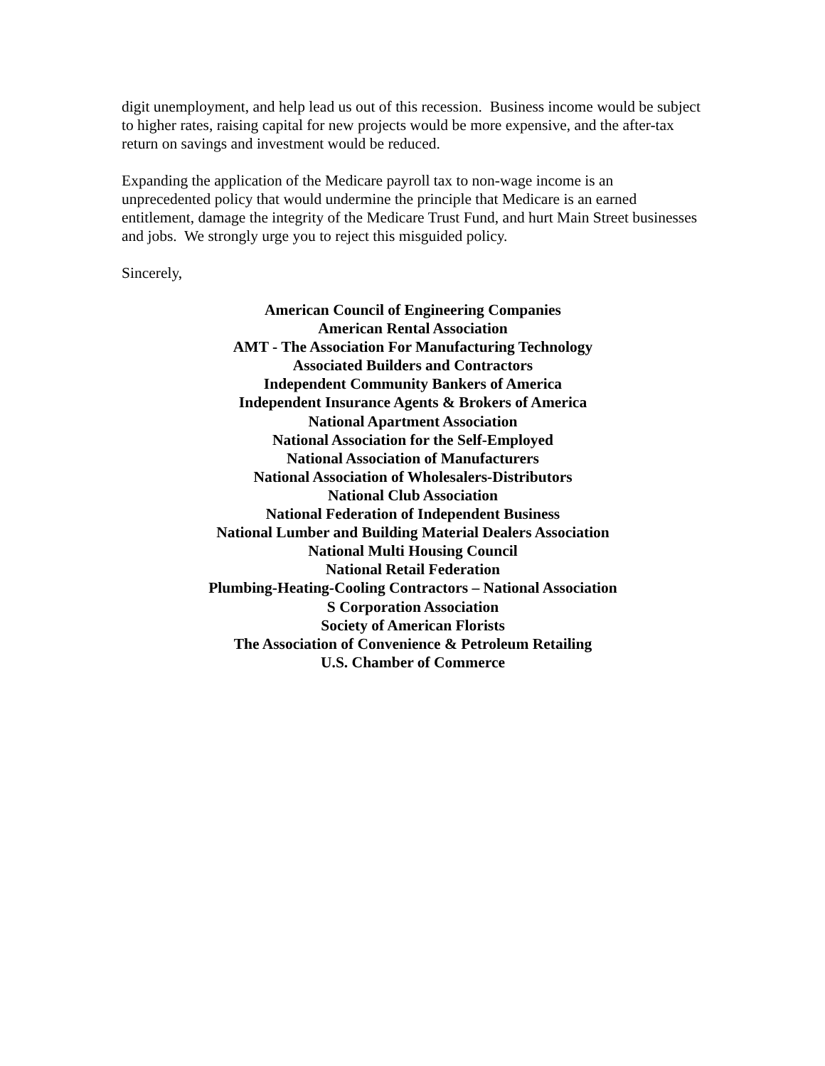digit unemployment, and help lead us out of this recession. Business income would be subject to higher rates, raising capital for new projects would be more expensive, and the after-tax return on savings and investment would be reduced.
Expanding the application of the Medicare payroll tax to non-wage income is an unprecedented policy that would undermine the principle that Medicare is an earned entitlement, damage the integrity of the Medicare Trust Fund, and hurt Main Street businesses and jobs. We strongly urge you to reject this misguided policy.
Sincerely,
American Council of Engineering Companies
American Rental Association
AMT - The Association For Manufacturing Technology
Associated Builders and Contractors
Independent Community Bankers of America
Independent Insurance Agents & Brokers of America
National Apartment Association
National Association for the Self-Employed
National Association of Manufacturers
National Association of Wholesalers-Distributors
National Club Association
National Federation of Independent Business
National Lumber and Building Material Dealers Association
National Multi Housing Council
National Retail Federation
Plumbing-Heating-Cooling Contractors – National Association
S Corporation Association
Society of American Florists
The Association of Convenience & Petroleum Retailing
U.S. Chamber of Commerce